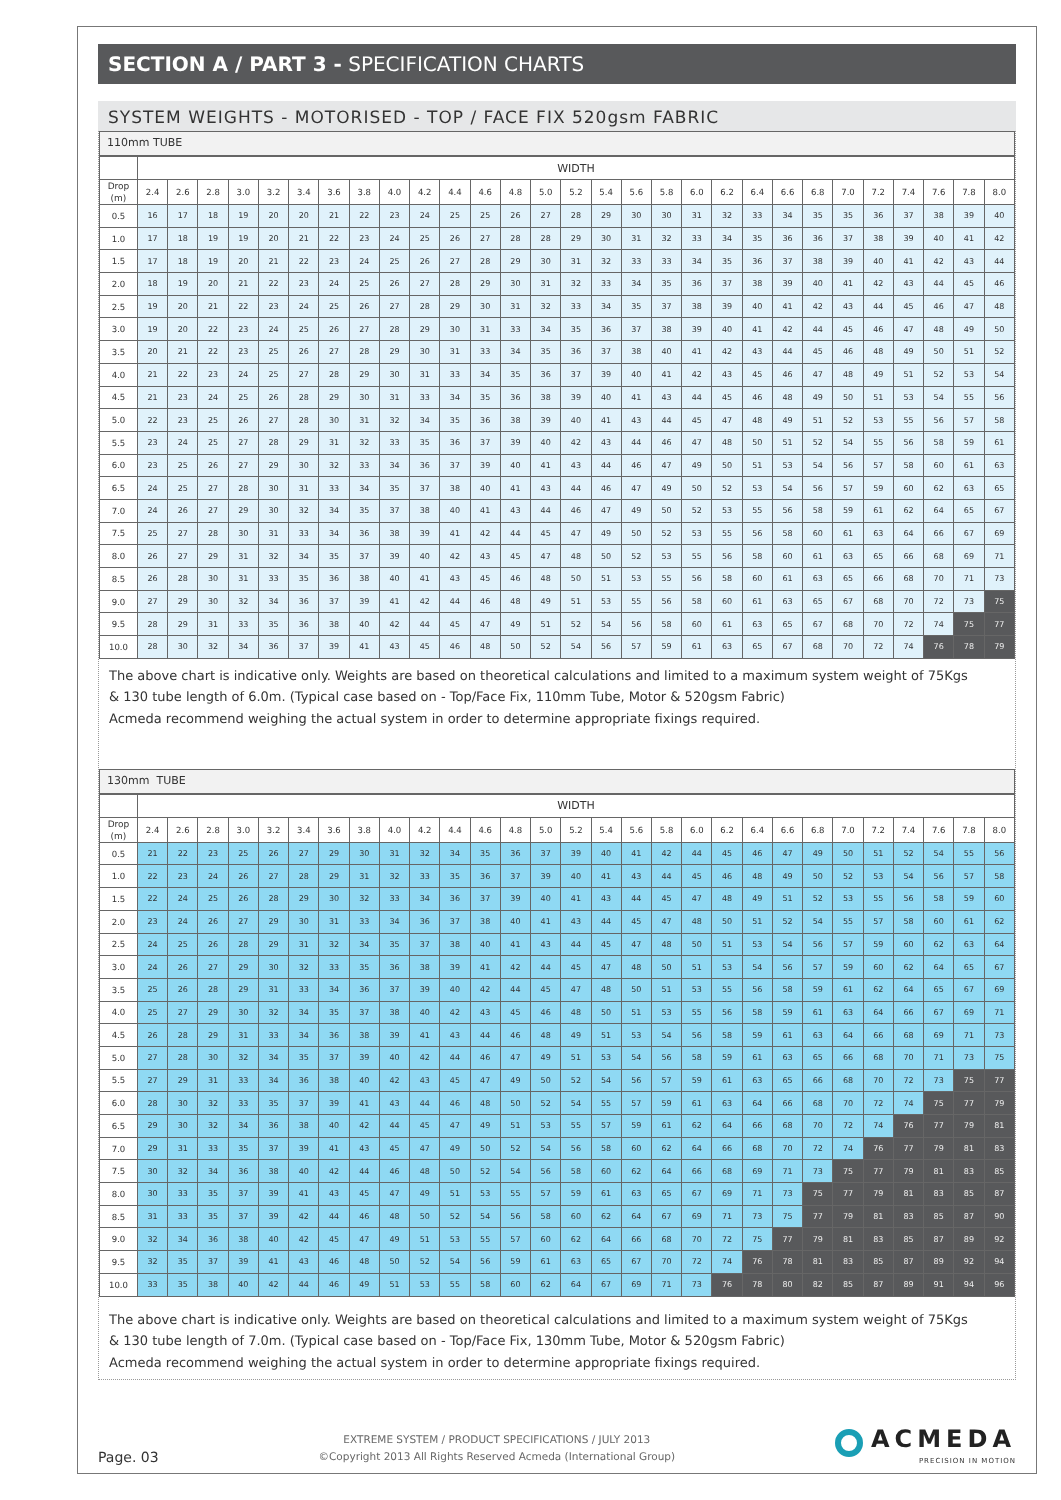SECTION A / PART 3 - SPECIFICATION CHARTS
SYSTEM WEIGHTS - MOTORISED - TOP / FACE FIX 520gsm FABRIC
110mm TUBE
| | WIDTH | | | | | | | | | | | | | | | | | | | | | | | | | | | | |
| --- | --- | --- | --- | --- | --- | --- | --- | --- | --- | --- | --- | --- | --- | --- | --- | --- | --- | --- | --- | --- | --- | --- | --- | --- | --- | --- | --- | --- | --- |
| Drop (m) | 2.4 | 2.6 | 2.8 | 3.0 | 3.2 | 3.4 | 3.6 | 3.8 | 4.0 | 4.2 | 4.4 | 4.6 | 4.8 | 5.0 | 5.2 | 5.4 | 5.6 | 5.8 | 6.0 | 6.2 | 6.4 | 6.6 | 6.8 | 7.0 | 7.2 | 7.4 | 7.6 | 7.8 | 8.0 |
| 0.5 | 16 | 17 | 18 | 19 | 20 | 20 | 21 | 22 | 23 | 24 | 25 | 25 | 26 | 27 | 28 | 29 | 30 | 30 | 31 | 32 | 33 | 34 | 35 | 35 | 36 | 37 | 38 | 39 | 40 |
| 1.0 | 17 | 18 | 19 | 19 | 20 | 21 | 22 | 23 | 24 | 25 | 26 | 27 | 28 | 28 | 29 | 30 | 31 | 32 | 33 | 34 | 35 | 36 | 36 | 37 | 38 | 39 | 40 | 41 | 42 |
| 1.5 | 17 | 18 | 19 | 20 | 21 | 22 | 23 | 24 | 25 | 26 | 27 | 28 | 29 | 30 | 31 | 32 | 33 | 33 | 34 | 35 | 36 | 37 | 38 | 39 | 40 | 41 | 42 | 43 | 44 |
| 2.0 | 18 | 19 | 20 | 21 | 22 | 23 | 24 | 25 | 26 | 27 | 28 | 29 | 30 | 31 | 32 | 33 | 34 | 35 | 36 | 37 | 38 | 39 | 40 | 41 | 42 | 43 | 44 | 45 | 46 |
| 2.5 | 19 | 20 | 21 | 22 | 23 | 24 | 25 | 26 | 27 | 28 | 29 | 30 | 31 | 32 | 33 | 34 | 35 | 37 | 38 | 39 | 40 | 41 | 42 | 43 | 44 | 45 | 46 | 47 | 48 |
| 3.0 | 19 | 20 | 22 | 23 | 24 | 25 | 26 | 27 | 28 | 29 | 30 | 31 | 33 | 34 | 35 | 36 | 37 | 38 | 39 | 40 | 41 | 42 | 44 | 45 | 46 | 47 | 48 | 49 | 50 |
| 3.5 | 20 | 21 | 22 | 23 | 25 | 26 | 27 | 28 | 29 | 30 | 31 | 33 | 34 | 35 | 36 | 37 | 38 | 40 | 41 | 42 | 43 | 44 | 45 | 46 | 48 | 49 | 50 | 51 | 52 |
| 4.0 | 21 | 22 | 23 | 24 | 25 | 27 | 28 | 29 | 30 | 31 | 33 | 34 | 35 | 36 | 37 | 39 | 40 | 41 | 42 | 43 | 45 | 46 | 47 | 48 | 49 | 51 | 52 | 53 | 54 |
| 4.5 | 21 | 23 | 24 | 25 | 26 | 28 | 29 | 30 | 31 | 33 | 34 | 35 | 36 | 38 | 39 | 40 | 41 | 43 | 44 | 45 | 46 | 48 | 49 | 50 | 51 | 53 | 54 | 55 | 56 |
| 5.0 | 22 | 23 | 25 | 26 | 27 | 28 | 30 | 31 | 32 | 34 | 35 | 36 | 38 | 39 | 40 | 41 | 43 | 44 | 45 | 47 | 48 | 49 | 51 | 52 | 53 | 55 | 56 | 57 | 58 |
| 5.5 | 23 | 24 | 25 | 27 | 28 | 29 | 31 | 32 | 33 | 35 | 36 | 37 | 39 | 40 | 42 | 43 | 44 | 46 | 47 | 48 | 50 | 51 | 52 | 54 | 55 | 56 | 58 | 59 | 61 |
| 6.0 | 23 | 25 | 26 | 27 | 29 | 30 | 32 | 33 | 34 | 36 | 37 | 39 | 40 | 41 | 43 | 44 | 46 | 47 | 49 | 50 | 51 | 53 | 54 | 56 | 57 | 58 | 60 | 61 | 63 |
| 6.5 | 24 | 25 | 27 | 28 | 30 | 31 | 33 | 34 | 35 | 37 | 38 | 40 | 41 | 43 | 44 | 46 | 47 | 49 | 50 | 52 | 53 | 54 | 56 | 57 | 59 | 60 | 62 | 63 | 65 |
| 7.0 | 24 | 26 | 27 | 29 | 30 | 32 | 34 | 35 | 37 | 38 | 40 | 41 | 43 | 44 | 46 | 47 | 49 | 50 | 52 | 53 | 55 | 56 | 58 | 59 | 61 | 62 | 64 | 65 | 67 |
| 7.5 | 25 | 27 | 28 | 30 | 31 | 33 | 34 | 36 | 38 | 39 | 41 | 42 | 44 | 45 | 47 | 49 | 50 | 52 | 53 | 55 | 56 | 58 | 60 | 61 | 63 | 64 | 66 | 67 | 69 |
| 8.0 | 26 | 27 | 29 | 31 | 32 | 34 | 35 | 37 | 39 | 40 | 42 | 43 | 45 | 47 | 48 | 50 | 52 | 53 | 55 | 56 | 58 | 60 | 61 | 63 | 65 | 66 | 68 | 69 | 71 |
| 8.5 | 26 | 28 | 30 | 31 | 33 | 35 | 36 | 38 | 40 | 41 | 43 | 45 | 46 | 48 | 50 | 51 | 53 | 55 | 56 | 58 | 60 | 61 | 63 | 65 | 66 | 68 | 70 | 71 | 73 |
| 9.0 | 27 | 29 | 30 | 32 | 34 | 36 | 37 | 39 | 41 | 42 | 44 | 46 | 48 | 49 | 51 | 53 | 55 | 56 | 58 | 60 | 61 | 63 | 65 | 67 | 68 | 70 | 72 | 73 | 75 |
| 9.5 | 28 | 29 | 31 | 33 | 35 | 36 | 38 | 40 | 42 | 44 | 45 | 47 | 49 | 51 | 52 | 54 | 56 | 58 | 60 | 61 | 63 | 65 | 67 | 68 | 70 | 72 | 74 | 75 | 77 |
| 10.0 | 28 | 30 | 32 | 34 | 36 | 37 | 39 | 41 | 43 | 45 | 46 | 48 | 50 | 52 | 54 | 56 | 57 | 59 | 61 | 63 | 65 | 67 | 68 | 70 | 72 | 74 | 76 | 78 | 79 |
The above chart is indicative only. Weights are based on theoretical calculations and limited to a maximum system weight of 75Kgs
& 130 tube length of 6.0m. (Typical case based on - Top/Face Fix, 110mm Tube, Motor & 520gsm Fabric)
Acmeda recommend weighing the actual system in order to determine appropriate fixings required.
130mm TUBE
| | WIDTH | | | | | | | | | | | | | | | | | | | | | | | | | | | | |
| --- | --- | --- | --- | --- | --- | --- | --- | --- | --- | --- | --- | --- | --- | --- | --- | --- | --- | --- | --- | --- | --- | --- | --- | --- | --- | --- | --- | --- | --- |
| Drop (m) | 2.4 | 2.6 | 2.8 | 3.0 | 3.2 | 3.4 | 3.6 | 3.8 | 4.0 | 4.2 | 4.4 | 4.6 | 4.8 | 5.0 | 5.2 | 5.4 | 5.6 | 5.8 | 6.0 | 6.2 | 6.4 | 6.6 | 6.8 | 7.0 | 7.2 | 7.4 | 7.6 | 7.8 | 8.0 |
| 0.5 | 21 | 22 | 23 | 25 | 26 | 27 | 29 | 30 | 31 | 32 | 34 | 35 | 36 | 37 | 39 | 40 | 41 | 42 | 44 | 45 | 46 | 47 | 49 | 50 | 51 | 52 | 54 | 55 | 56 |
| 1.0 | 22 | 23 | 24 | 26 | 27 | 28 | 29 | 31 | 32 | 33 | 35 | 36 | 37 | 39 | 40 | 41 | 43 | 44 | 45 | 46 | 48 | 49 | 50 | 52 | 53 | 54 | 56 | 57 | 58 |
| 1.5 | 22 | 24 | 25 | 26 | 28 | 29 | 30 | 32 | 33 | 34 | 36 | 37 | 39 | 40 | 41 | 43 | 44 | 45 | 47 | 48 | 49 | 51 | 52 | 53 | 55 | 56 | 58 | 59 | 60 |
| 2.0 | 23 | 24 | 26 | 27 | 29 | 30 | 31 | 33 | 34 | 36 | 37 | 38 | 40 | 41 | 43 | 44 | 45 | 47 | 48 | 50 | 51 | 52 | 54 | 55 | 57 | 58 | 60 | 61 | 62 |
| 2.5 | 24 | 25 | 26 | 28 | 29 | 31 | 32 | 34 | 35 | 37 | 38 | 40 | 41 | 43 | 44 | 45 | 47 | 48 | 50 | 51 | 53 | 54 | 56 | 57 | 59 | 60 | 62 | 63 | 64 |
| 3.0 | 24 | 26 | 27 | 29 | 30 | 32 | 33 | 35 | 36 | 38 | 39 | 41 | 42 | 44 | 45 | 47 | 48 | 50 | 51 | 53 | 54 | 56 | 57 | 59 | 60 | 62 | 64 | 65 | 67 |
| 3.5 | 25 | 26 | 28 | 29 | 31 | 33 | 34 | 36 | 37 | 39 | 40 | 42 | 44 | 45 | 47 | 48 | 50 | 51 | 53 | 55 | 56 | 58 | 59 | 61 | 62 | 64 | 65 | 67 | 69 |
| 4.0 | 25 | 27 | 29 | 30 | 32 | 34 | 35 | 37 | 38 | 40 | 42 | 43 | 45 | 46 | 48 | 50 | 51 | 53 | 55 | 56 | 58 | 59 | 61 | 63 | 64 | 66 | 67 | 69 | 71 |
| 4.5 | 26 | 28 | 29 | 31 | 33 | 34 | 36 | 38 | 39 | 41 | 43 | 44 | 46 | 48 | 49 | 51 | 53 | 54 | 56 | 58 | 59 | 61 | 63 | 64 | 66 | 68 | 69 | 71 | 73 |
| 5.0 | 27 | 28 | 30 | 32 | 34 | 35 | 37 | 39 | 40 | 42 | 44 | 46 | 47 | 49 | 51 | 53 | 54 | 56 | 58 | 59 | 61 | 63 | 65 | 66 | 68 | 70 | 71 | 73 | 75 |
| 5.5 | 27 | 29 | 31 | 33 | 34 | 36 | 38 | 40 | 42 | 43 | 45 | 47 | 49 | 50 | 52 | 54 | 56 | 57 | 59 | 61 | 63 | 65 | 66 | 68 | 70 | 72 | 73 | 75 | 77 |
| 6.0 | 28 | 30 | 32 | 33 | 35 | 37 | 39 | 41 | 43 | 44 | 46 | 48 | 50 | 52 | 54 | 55 | 57 | 59 | 61 | 63 | 64 | 66 | 68 | 70 | 72 | 74 | 75 | 77 | 79 |
| 6.5 | 29 | 30 | 32 | 34 | 36 | 38 | 40 | 42 | 44 | 45 | 47 | 49 | 51 | 53 | 55 | 57 | 59 | 61 | 62 | 64 | 66 | 68 | 70 | 72 | 74 | 76 | 77 | 79 | 81 |
| 7.0 | 29 | 31 | 33 | 35 | 37 | 39 | 41 | 43 | 45 | 47 | 49 | 50 | 52 | 54 | 56 | 58 | 60 | 62 | 64 | 66 | 68 | 70 | 72 | 74 | 76 | 77 | 79 | 81 | 83 |
| 7.5 | 30 | 32 | 34 | 36 | 38 | 40 | 42 | 44 | 46 | 48 | 50 | 52 | 54 | 56 | 58 | 60 | 62 | 64 | 66 | 68 | 69 | 71 | 73 | 75 | 77 | 79 | 81 | 83 | 85 |
| 8.0 | 30 | 33 | 35 | 37 | 39 | 41 | 43 | 45 | 47 | 49 | 51 | 53 | 55 | 57 | 59 | 61 | 63 | 65 | 67 | 69 | 71 | 73 | 75 | 77 | 79 | 81 | 83 | 85 | 87 |
| 8.5 | 31 | 33 | 35 | 37 | 39 | 42 | 44 | 46 | 48 | 50 | 52 | 54 | 56 | 58 | 60 | 62 | 64 | 67 | 69 | 71 | 73 | 75 | 77 | 79 | 81 | 83 | 85 | 87 | 90 |
| 9.0 | 32 | 34 | 36 | 38 | 40 | 42 | 45 | 47 | 49 | 51 | 53 | 55 | 57 | 60 | 62 | 64 | 66 | 68 | 70 | 72 | 75 | 77 | 79 | 81 | 83 | 85 | 87 | 89 | 92 |
| 9.5 | 32 | 35 | 37 | 39 | 41 | 43 | 46 | 48 | 50 | 52 | 54 | 56 | 59 | 61 | 63 | 65 | 67 | 70 | 72 | 74 | 76 | 78 | 81 | 83 | 85 | 87 | 89 | 92 | 94 |
| 10.0 | 33 | 35 | 38 | 40 | 42 | 44 | 46 | 49 | 51 | 53 | 55 | 58 | 60 | 62 | 64 | 67 | 69 | 71 | 73 | 76 | 78 | 80 | 82 | 85 | 87 | 89 | 91 | 94 | 96 |
The above chart is indicative only. Weights are based on theoretical calculations and limited to a maximum system weight of 75Kgs
& 130 tube length of 7.0m. (Typical case based on - Top/Face Fix, 130mm Tube, Motor & 520gsm Fabric)
Acmeda recommend weighing the actual system in order to determine appropriate fixings required.
Page. 03
EXTREME SYSTEM / PRODUCT SPECIFICATIONS / JULY 2013
©Copyright 2013 All Rights Reserved Acmeda (International Group)
ACMEDA
PRECISION IN MOTION